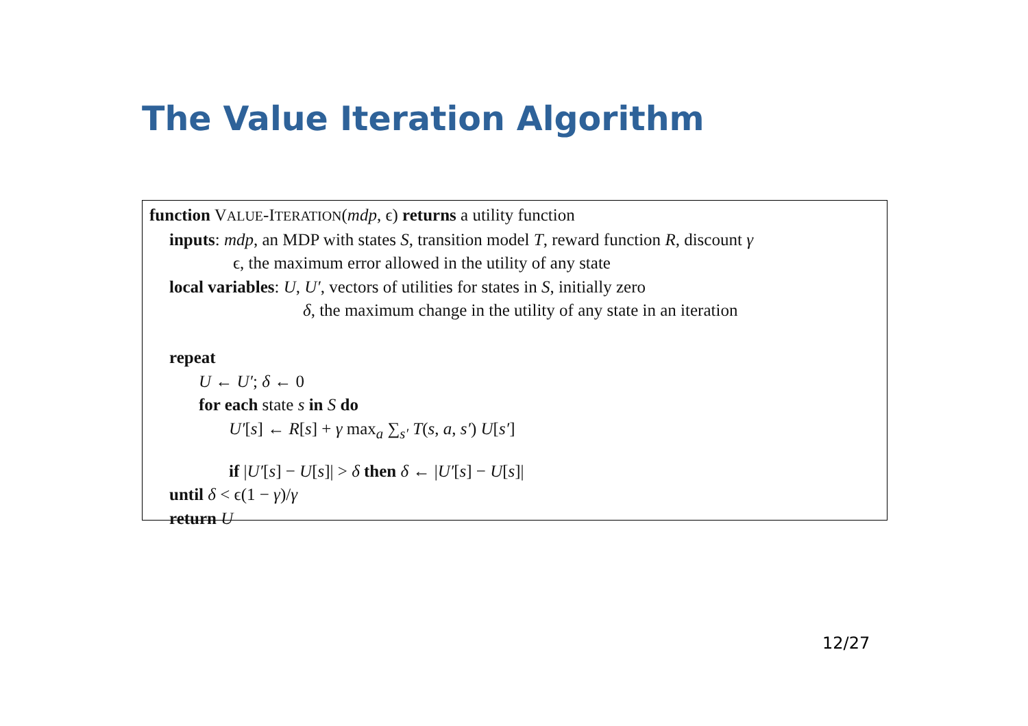The Value Iteration Algorithm
function VALUE-ITERATION(mdp, ϵ) returns a utility function
inputs: mdp, an MDP with states S, transition model T, reward function R, discount γ
ϵ, the maximum error allowed in the utility of any state
local variables: U, U′, vectors of utilities for states in S, initially zero
δ, the maximum change in the utility of any state in an iteration
repeat
U ← U′; δ ← 0
for each state s in S do
U′[s] ← R[s] + γ max<sub>a</sub> ∑<sub>s′</sub> T(s, a, s′) U[s′]
if |U′[s] − U[s]| > δ then δ ← |U′[s] − U[s]|
until δ < ϵ(1 − γ)/γ
return U
12/27